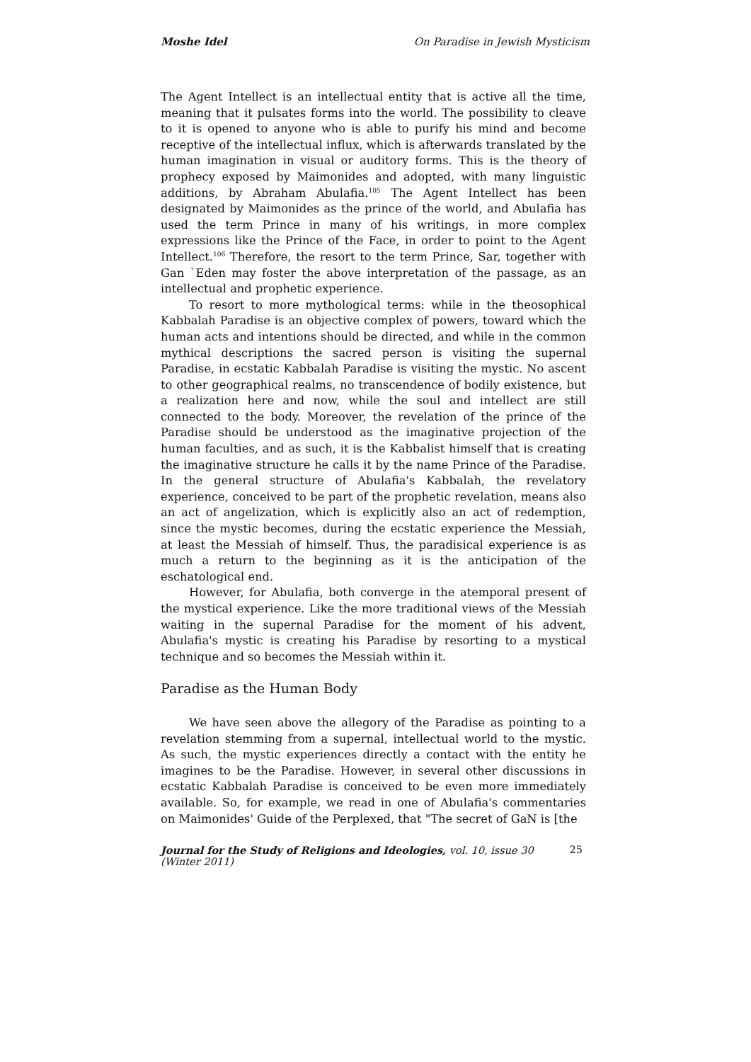Moshe Idel On Paradise in Jewish Mysticism
The Agent Intellect is an intellectual entity that is active all the time, meaning that it pulsates forms into the world. The possibility to cleave to it is opened to anyone who is able to purify his mind and become receptive of the intellectual influx, which is afterwards translated by the human imagination in visual or auditory forms. This is the theory of prophecy exposed by Maimonides and adopted, with many linguistic additions, by Abraham Abulafia.<sup>105</sup> The Agent Intellect has been designated by Maimonides as the prince of the world, and Abulafia has used the term Prince in many of his writings, in more complex expressions like the Prince of the Face, in order to point to the Agent Intellect.<sup>106</sup> Therefore, the resort to the term Prince, Sar, together with Gan `Eden may foster the above interpretation of the passage, as an intellectual and prophetic experience.
To resort to more mythological terms: while in the theosophical Kabbalah Paradise is an objective complex of powers, toward which the human acts and intentions should be directed, and while in the common mythical descriptions the sacred person is visiting the supernal Paradise, in ecstatic Kabbalah Paradise is visiting the mystic. No ascent to other geographical realms, no transcendence of bodily existence, but a realization here and now, while the soul and intellect are still connected to the body. Moreover, the revelation of the prince of the Paradise should be understood as the imaginative projection of the human faculties, and as such, it is the Kabbalist himself that is creating the imaginative structure he calls it by the name Prince of the Paradise. In the general structure of Abulafia's Kabbalah, the revelatory experience, conceived to be part of the prophetic revelation, means also an act of angelization, which is explicitly also an act of redemption, since the mystic becomes, during the ecstatic experience the Messiah, at least the Messiah of himself. Thus, the paradisical experience is as much a return to the beginning as it is the anticipation of the eschatological end.
However, for Abulafia, both converge in the atemporal present of the mystical experience. Like the more traditional views of the Messiah waiting in the supernal Paradise for the moment of his advent, Abulafia's mystic is creating his Paradise by resorting to a mystical technique and so becomes the Messiah within it.
Paradise as the Human Body
We have seen above the allegory of the Paradise as pointing to a revelation stemming from a supernal, intellectual world to the mystic. As such, the mystic experiences directly a contact with the entity he imagines to be the Paradise. However, in several other discussions in ecstatic Kabbalah Paradise is conceived to be even more immediately available. So, for example, we read in one of Abulafia's commentaries on Maimonides' Guide of the Perplexed, that "The secret of GaN is [the
Journal for the Study of Religions and Ideologies, vol. 10, issue 30 (Winter 2011) 25